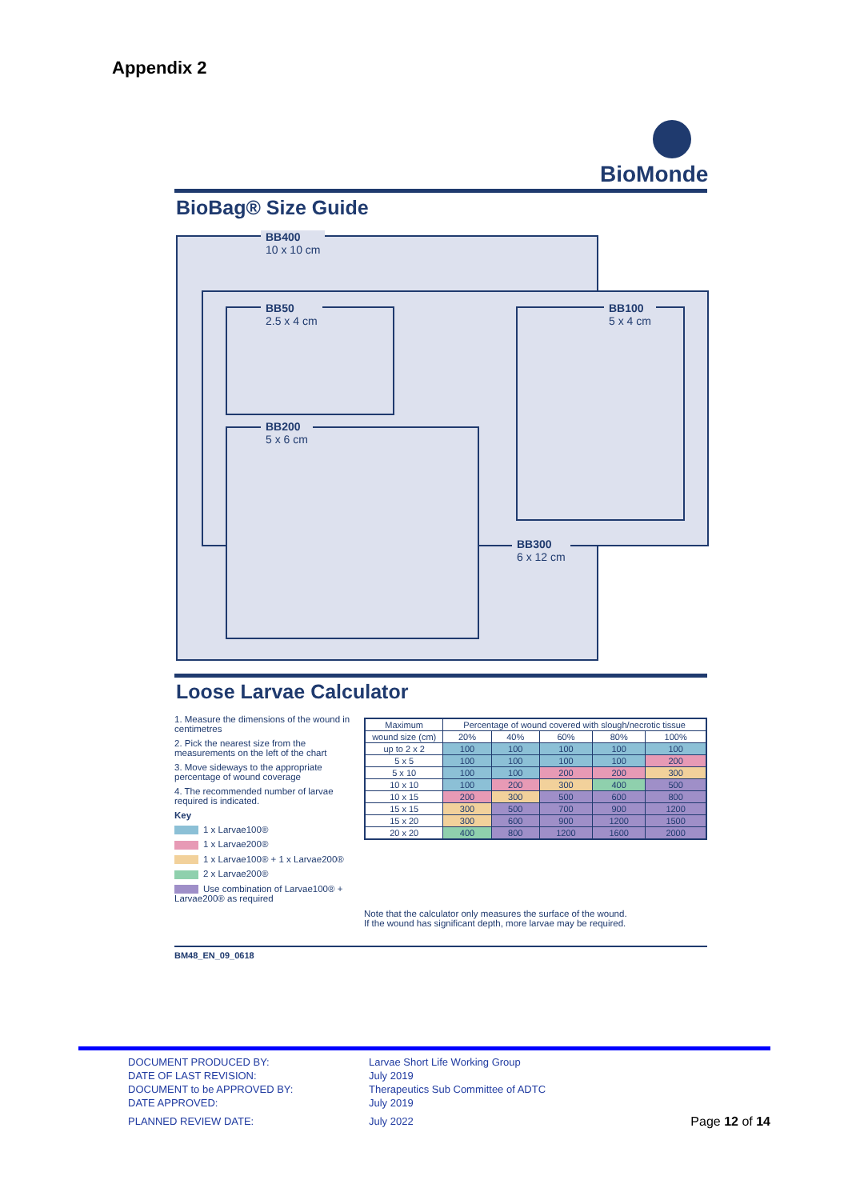Appendix 2
BioMonde
BioBag® Size Guide
BB400
10 x 10 cm
BB50
2.5 x 4 cm
BB100
5 x 4 cm
BB200
5 x 6 cm
BB300
6 x 12 cm
Loose Larvae Calculator
1. Measure the dimensions of the wound in centimetres
2. Pick the nearest size from the measurements on the left of the chart
3. Move sideways to the appropriate percentage of wound coverage
4. The recommended number of larvae required is indicated.
Key
1 x Larvae100®
1 x Larvae200®
1 x Larvae100® + 1 x Larvae200®
2 x Larvae200®
Use combination of Larvae100® + Larvae200® as required
| Maximum | Percentage of wound covered with slough/necrotic tissue | | | | |
| --- | --- | --- | --- | --- | --- |
| wound size (cm) | 20% | 40% | 60% | 80% | 100% |
| up to 2 x 2 | 100 | 100 | 100 | 100 | 100 |
| 5 x 5 | 100 | 100 | 100 | 100 | 200 |
| 5 x 10 | 100 | 100 | 200 | 200 | 300 |
| 10 x 10 | 100 | 200 | 300 | 400 | 500 |
| 10 x 15 | 200 | 300 | 500 | 600 | 800 |
| 15 x 15 | 300 | 500 | 700 | 900 | 1200 |
| 15 x 20 | 300 | 600 | 900 | 1200 | 1500 |
| 20 x 20 | 400 | 800 | 1200 | 1600 | 2000 |
Note that the calculator only measures the surface of the wound.
If the wound has significant depth, more larvae may be required.
BM48_EN_09_0618
DOCUMENT PRODUCED BY: Larvae Short Life Working Group
DATE OF LAST REVISION: July 2019
DOCUMENT to be APPROVED BY: Therapeutics Sub Committee of ADTC
DATE APPROVED: July 2019
PLANNED REVIEW DATE: July 2022
Page 12 of 14